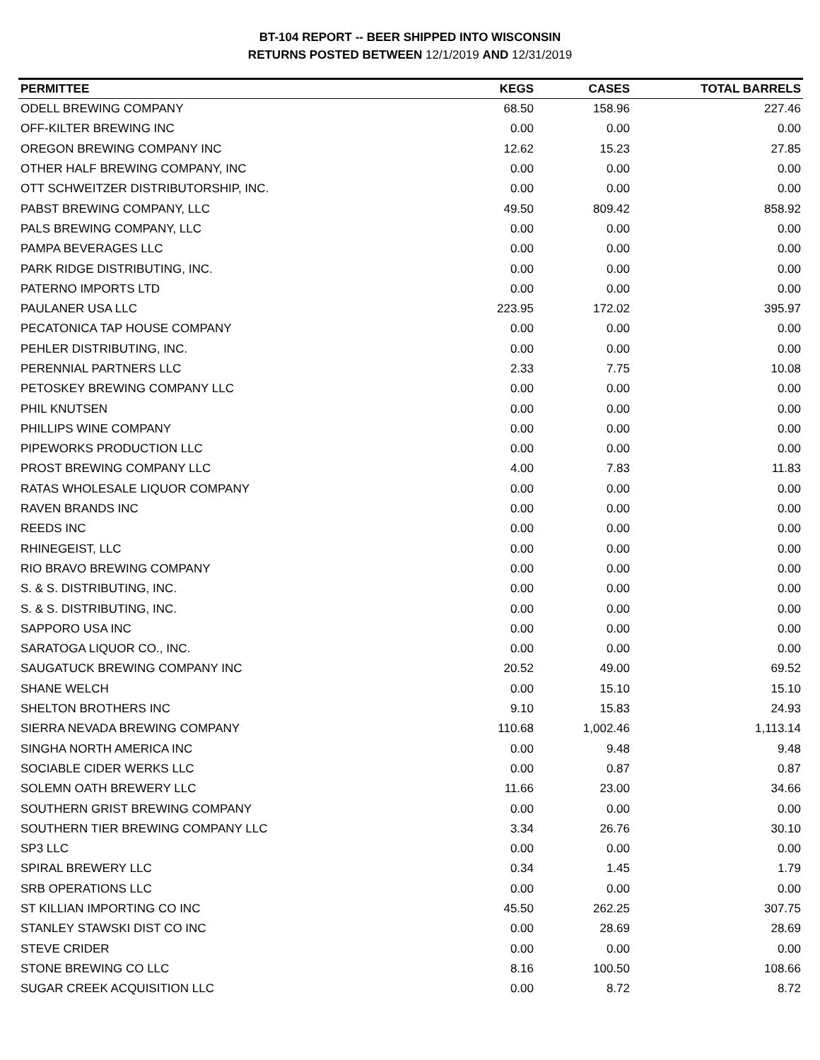BT-104 REPORT -- BEER SHIPPED INTO WISCONSIN
RETURNS POSTED BETWEEN 12/1/2019 AND 12/31/2019
| PERMITTEE | KEGS | CASES | TOTAL BARRELS |
| --- | --- | --- | --- |
| ODELL BREWING COMPANY | 68.50 | 158.96 | 227.46 |
| OFF-KILTER BREWING INC | 0.00 | 0.00 | 0.00 |
| OREGON BREWING COMPANY INC | 12.62 | 15.23 | 27.85 |
| OTHER HALF BREWING COMPANY, INC | 0.00 | 0.00 | 0.00 |
| OTT SCHWEITZER DISTRIBUTORSHIP, INC. | 0.00 | 0.00 | 0.00 |
| PABST BREWING COMPANY, LLC | 49.50 | 809.42 | 858.92 |
| PALS BREWING COMPANY, LLC | 0.00 | 0.00 | 0.00 |
| PAMPA BEVERAGES LLC | 0.00 | 0.00 | 0.00 |
| PARK RIDGE DISTRIBUTING, INC. | 0.00 | 0.00 | 0.00 |
| PATERNO IMPORTS LTD | 0.00 | 0.00 | 0.00 |
| PAULANER USA LLC | 223.95 | 172.02 | 395.97 |
| PECATONICA TAP HOUSE COMPANY | 0.00 | 0.00 | 0.00 |
| PEHLER DISTRIBUTING, INC. | 0.00 | 0.00 | 0.00 |
| PERENNIAL PARTNERS LLC | 2.33 | 7.75 | 10.08 |
| PETOSKEY BREWING COMPANY LLC | 0.00 | 0.00 | 0.00 |
| PHIL KNUTSEN | 0.00 | 0.00 | 0.00 |
| PHILLIPS WINE COMPANY | 0.00 | 0.00 | 0.00 |
| PIPEWORKS PRODUCTION LLC | 0.00 | 0.00 | 0.00 |
| PROST BREWING COMPANY LLC | 4.00 | 7.83 | 11.83 |
| RATAS WHOLESALE LIQUOR COMPANY | 0.00 | 0.00 | 0.00 |
| RAVEN BRANDS INC | 0.00 | 0.00 | 0.00 |
| REEDS INC | 0.00 | 0.00 | 0.00 |
| RHINEGEIST, LLC | 0.00 | 0.00 | 0.00 |
| RIO BRAVO BREWING COMPANY | 0.00 | 0.00 | 0.00 |
| S. & S. DISTRIBUTING, INC. | 0.00 | 0.00 | 0.00 |
| S. & S. DISTRIBUTING, INC. | 0.00 | 0.00 | 0.00 |
| SAPPORO USA INC | 0.00 | 0.00 | 0.00 |
| SARATOGA LIQUOR CO., INC. | 0.00 | 0.00 | 0.00 |
| SAUGATUCK BREWING COMPANY INC | 20.52 | 49.00 | 69.52 |
| SHANE WELCH | 0.00 | 15.10 | 15.10 |
| SHELTON BROTHERS INC | 9.10 | 15.83 | 24.93 |
| SIERRA NEVADA BREWING COMPANY | 110.68 | 1,002.46 | 1,113.14 |
| SINGHA NORTH AMERICA INC | 0.00 | 9.48 | 9.48 |
| SOCIABLE CIDER WERKS LLC | 0.00 | 0.87 | 0.87 |
| SOLEMN OATH BREWERY LLC | 11.66 | 23.00 | 34.66 |
| SOUTHERN GRIST BREWING COMPANY | 0.00 | 0.00 | 0.00 |
| SOUTHERN TIER BREWING COMPANY LLC | 3.34 | 26.76 | 30.10 |
| SP3 LLC | 0.00 | 0.00 | 0.00 |
| SPIRAL BREWERY LLC | 0.34 | 1.45 | 1.79 |
| SRB OPERATIONS LLC | 0.00 | 0.00 | 0.00 |
| ST KILLIAN IMPORTING CO INC | 45.50 | 262.25 | 307.75 |
| STANLEY STAWSKI DIST CO INC | 0.00 | 28.69 | 28.69 |
| STEVE CRIDER | 0.00 | 0.00 | 0.00 |
| STONE BREWING CO LLC | 8.16 | 100.50 | 108.66 |
| SUGAR CREEK ACQUISITION LLC | 0.00 | 8.72 | 8.72 |